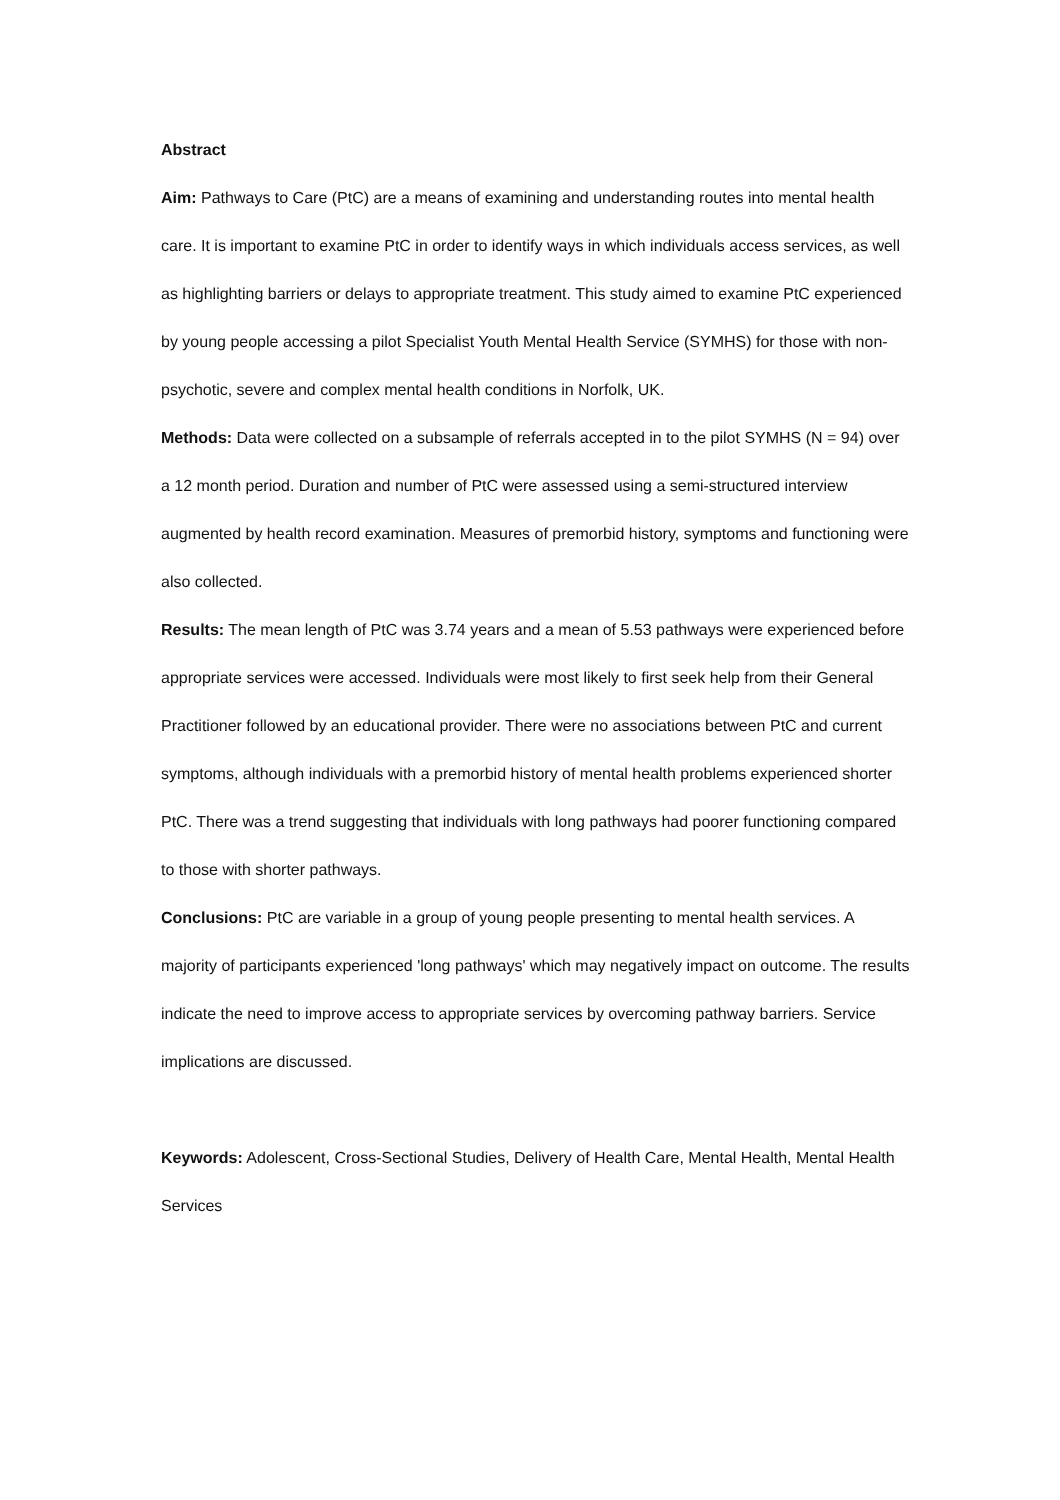Abstract
Aim: Pathways to Care (PtC) are a means of examining and understanding routes into mental health care. It is important to examine PtC in order to identify ways in which individuals access services, as well as highlighting barriers or delays to appropriate treatment. This study aimed to examine PtC experienced by young people accessing a pilot Specialist Youth Mental Health Service (SYMHS) for those with non-psychotic, severe and complex mental health conditions in Norfolk, UK.
Methods: Data were collected on a subsample of referrals accepted in to the pilot SYMHS (N = 94) over a 12 month period. Duration and number of PtC were assessed using a semi-structured interview augmented by health record examination. Measures of premorbid history, symptoms and functioning were also collected.
Results: The mean length of PtC was 3.74 years and a mean of 5.53 pathways were experienced before appropriate services were accessed. Individuals were most likely to first seek help from their General Practitioner followed by an educational provider. There were no associations between PtC and current symptoms, although individuals with a premorbid history of mental health problems experienced shorter PtC. There was a trend suggesting that individuals with long pathways had poorer functioning compared to those with shorter pathways.
Conclusions: PtC are variable in a group of young people presenting to mental health services. A majority of participants experienced 'long pathways' which may negatively impact on outcome. The results indicate the need to improve access to appropriate services by overcoming pathway barriers. Service implications are discussed.
Keywords: Adolescent, Cross-Sectional Studies, Delivery of Health Care, Mental Health, Mental Health Services